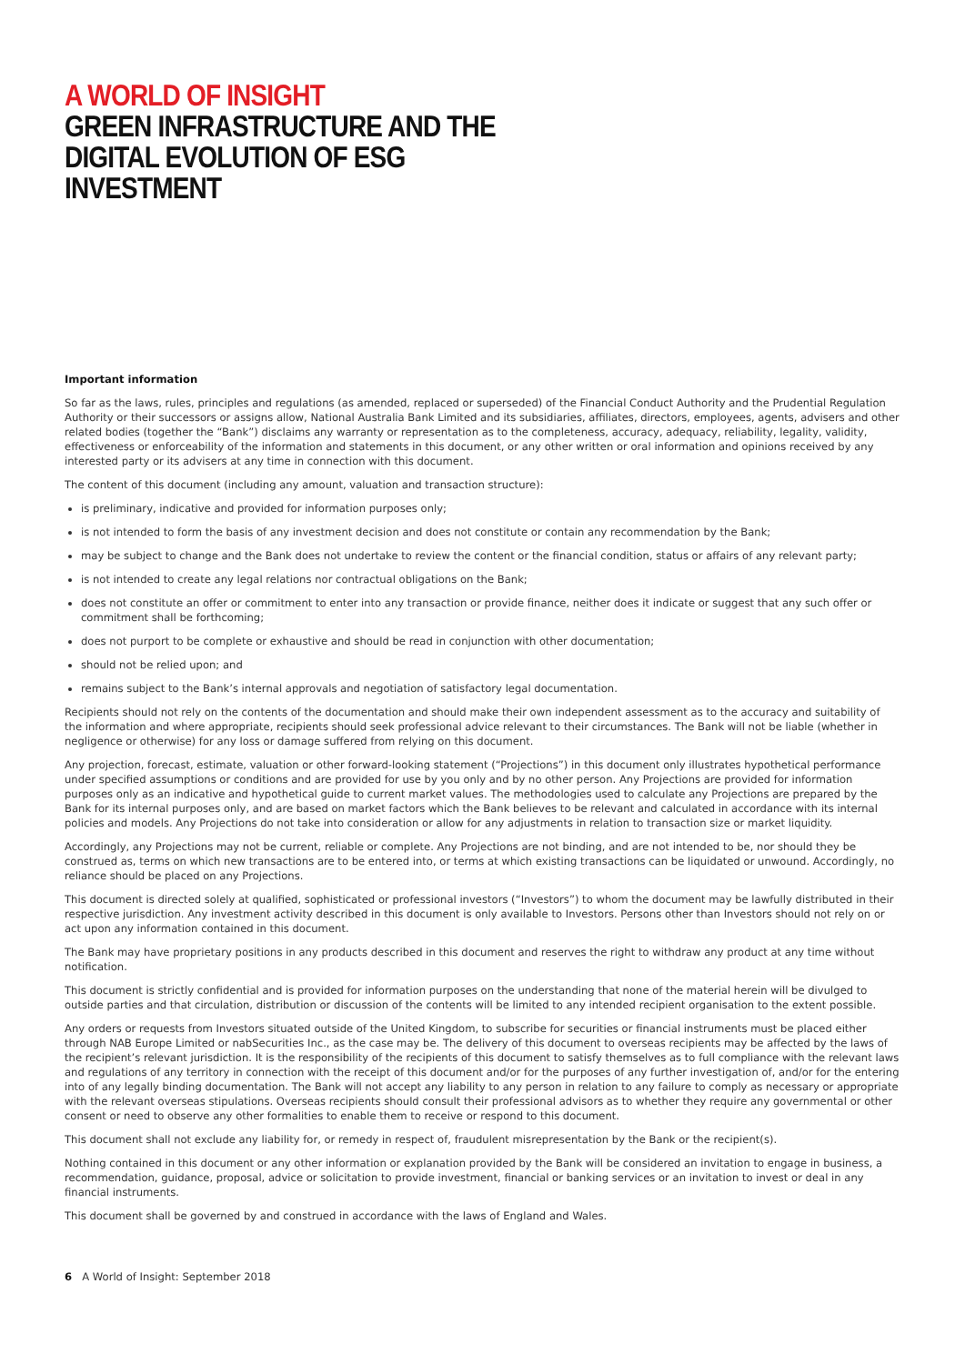A WORLD OF INSIGHT
GREEN INFRASTRUCTURE AND THE
DIGITAL EVOLUTION OF ESG INVESTMENT
Important information
So far as the laws, rules, principles and regulations (as amended, replaced or superseded) of the Financial Conduct Authority and the Prudential Regulation Authority or their successors or assigns allow, National Australia Bank Limited and its subsidiaries, affiliates, directors, employees, agents, advisers and other related bodies (together the “Bank”) disclaims any warranty or representation as to the completeness, accuracy, adequacy, reliability, legality, validity, effectiveness or enforceability of the information and statements in this document, or any other written or oral information and opinions received by any interested party or its advisers at any time in connection with this document.
The content of this document (including any amount, valuation and transaction structure):
is preliminary, indicative and provided for information purposes only;
is not intended to form the basis of any investment decision and does not constitute or contain any recommendation by the Bank;
may be subject to change and the Bank does not undertake to review the content or the financial condition, status or affairs of any relevant party;
is not intended to create any legal relations nor contractual obligations on the Bank;
does not constitute an offer or commitment to enter into any transaction or provide finance, neither does it indicate or suggest that any such offer or commitment shall be forthcoming;
does not purport to be complete or exhaustive and should be read in conjunction with other documentation;
should not be relied upon; and
remains subject to the Bank’s internal approvals and negotiation of satisfactory legal documentation.
Recipients should not rely on the contents of the documentation and should make their own independent assessment as to the accuracy and suitability of the information and where appropriate, recipients should seek professional advice relevant to their circumstances. The Bank will not be liable (whether in negligence or otherwise) for any loss or damage suffered from relying on this document.
Any projection, forecast, estimate, valuation or other forward-looking statement (“Projections”) in this document only illustrates hypothetical performance under specified assumptions or conditions and are provided for use by you only and by no other person. Any Projections are provided for information purposes only as an indicative and hypothetical guide to current market values. The methodologies used to calculate any Projections are prepared by the Bank for its internal purposes only, and are based on market factors which the Bank believes to be relevant and calculated in accordance with its internal policies and models. Any Projections do not take into consideration or allow for any adjustments in relation to transaction size or market liquidity.
Accordingly, any Projections may not be current, reliable or complete. Any Projections are not binding, and are not intended to be, nor should they be construed as, terms on which new transactions are to be entered into, or terms at which existing transactions can be liquidated or unwound. Accordingly, no reliance should be placed on any Projections.
This document is directed solely at qualified, sophisticated or professional investors (“Investors”) to whom the document may be lawfully distributed in their respective jurisdiction. Any investment activity described in this document is only available to Investors. Persons other than Investors should not rely on or act upon any information contained in this document.
The Bank may have proprietary positions in any products described in this document and reserves the right to withdraw any product at any time without notification.
This document is strictly confidential and is provided for information purposes on the understanding that none of the material herein will be divulged to outside parties and that circulation, distribution or discussion of the contents will be limited to any intended recipient organisation to the extent possible.
Any orders or requests from Investors situated outside of the United Kingdom, to subscribe for securities or financial instruments must be placed either through NAB Europe Limited or nabSecurities Inc., as the case may be. The delivery of this document to overseas recipients may be affected by the laws of the recipient’s relevant jurisdiction. It is the responsibility of the recipients of this document to satisfy themselves as to full compliance with the relevant laws and regulations of any territory in connection with the receipt of this document and/or for the purposes of any further investigation of, and/or for the entering into of any legally binding documentation. The Bank will not accept any liability to any person in relation to any failure to comply as necessary or appropriate with the relevant overseas stipulations. Overseas recipients should consult their professional advisors as to whether they require any governmental or other consent or need to observe any other formalities to enable them to receive or respond to this document.
This document shall not exclude any liability for, or remedy in respect of, fraudulent misrepresentation by the Bank or the recipient(s).
Nothing contained in this document or any other information or explanation provided by the Bank will be considered an invitation to engage in business, a recommendation, guidance, proposal, advice or solicitation to provide investment, financial or banking services or an invitation to invest or deal in any financial instruments.
This document shall be governed by and construed in accordance with the laws of England and Wales.
6 A World of Insight: September 2018